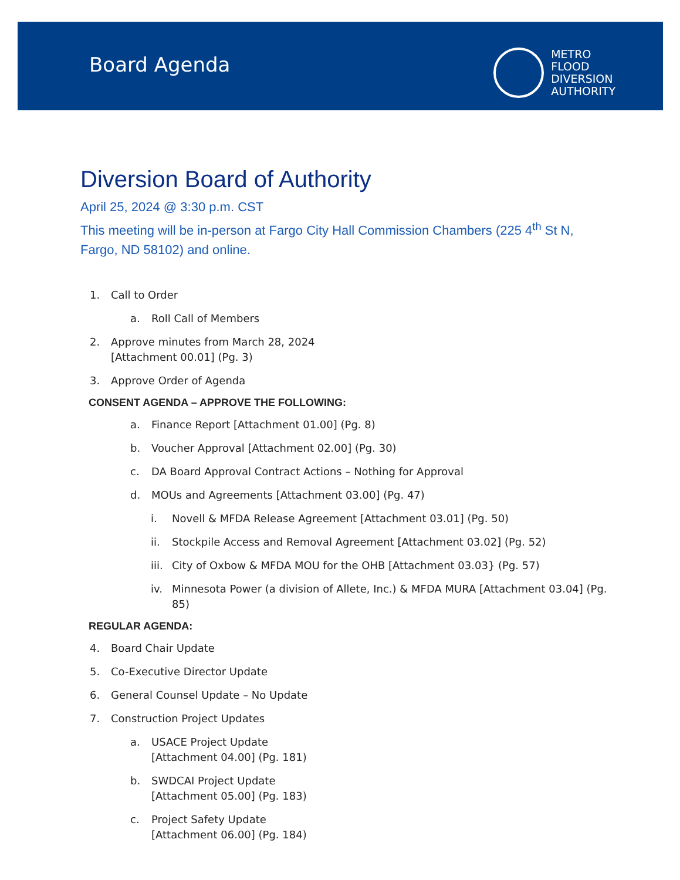Board Agenda
METRO
FLOOD
DIVERSION
AUTHORITY
Diversion Board of Authority
April 25, 2024 @ 3:30 p.m. CST
This meeting will be in-person at Fargo City Hall Commission Chambers (225 4<sup>th</sup> St N,
Fargo, ND 58102) and online.
1. Call to Order
a. Roll Call of Members
2. Approve minutes from March 28, 2024
[Attachment 00.01] (Pg. 3)
3. Approve Order of Agenda
CONSENT AGENDA – APPROVE THE FOLLOWING:
a. Finance Report [Attachment 01.00] (Pg. 8)
b. Voucher Approval [Attachment 02.00] (Pg. 30)
c. DA Board Approval Contract Actions – Nothing for Approval
d. MOUs and Agreements [Attachment 03.00] (Pg. 47)
i. Novell & MFDA Release Agreement [Attachment 03.01] (Pg. 50)
ii. Stockpile Access and Removal Agreement [Attachment 03.02] (Pg. 52)
iii. City of Oxbow & MFDA MOU for the OHB [Attachment 03.03} (Pg. 57)
iv. Minnesota Power (a division of Allete, Inc.) & MFDA MURA [Attachment 03.04] (Pg.
85)
REGULAR AGENDA:
4. Board Chair Update
5. Co-Executive Director Update
6. General Counsel Update – No Update
7. Construction Project Updates
a. USACE Project Update
[Attachment 04.00] (Pg. 181)
b. SWDCAI Project Update
[Attachment 05.00] (Pg. 183)
c. Project Safety Update
[Attachment 06.00] (Pg. 184)